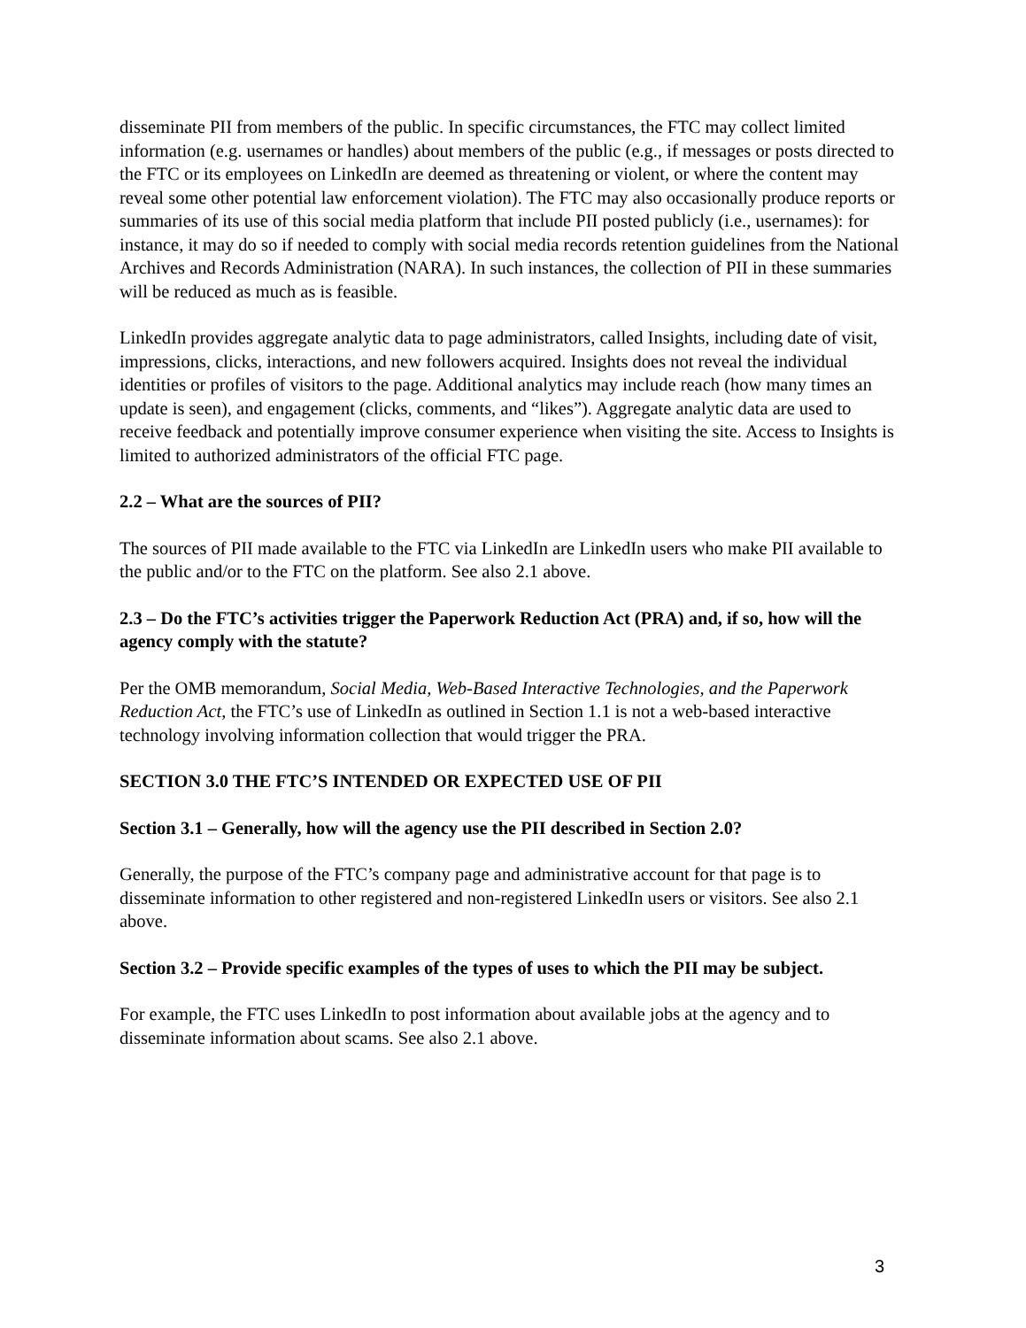disseminate PII from members of the public. In specific circumstances, the FTC may collect limited information (e.g. usernames or handles) about members of the public (e.g., if messages or posts directed to the FTC or its employees on LinkedIn are deemed as threatening or violent, or where the content may reveal some other potential law enforcement violation). The FTC may also occasionally produce reports or summaries of its use of this social media platform that include PII posted publicly (i.e., usernames): for instance, it may do so if needed to comply with social media records retention guidelines from the National Archives and Records Administration (NARA). In such instances, the collection of PII in these summaries will be reduced as much as is feasible.
LinkedIn provides aggregate analytic data to page administrators, called Insights, including date of visit, impressions, clicks, interactions, and new followers acquired. Insights does not reveal the individual identities or profiles of visitors to the page. Additional analytics may include reach (how many times an update is seen), and engagement (clicks, comments, and “likes”). Aggregate analytic data are used to receive feedback and potentially improve consumer experience when visiting the site. Access to Insights is limited to authorized administrators of the official FTC page.
2.2 – What are the sources of PII?
The sources of PII made available to the FTC via LinkedIn are LinkedIn users who make PII available to the public and/or to the FTC on the platform. See also 2.1 above.
2.3 – Do the FTC’s activities trigger the Paperwork Reduction Act (PRA) and, if so, how will the agency comply with the statute?
Per the OMB memorandum, Social Media, Web-Based Interactive Technologies, and the Paperwork Reduction Act, the FTC’s use of LinkedIn as outlined in Section 1.1 is not a web-based interactive technology involving information collection that would trigger the PRA.
SECTION 3.0 THE FTC’S INTENDED OR EXPECTED USE OF PII
Section 3.1 – Generally, how will the agency use the PII described in Section 2.0?
Generally, the purpose of the FTC’s company page and administrative account for that page is to disseminate information to other registered and non-registered LinkedIn users or visitors. See also 2.1 above.
Section 3.2 – Provide specific examples of the types of uses to which the PII may be subject.
For example, the FTC uses LinkedIn to post information about available jobs at the agency and to disseminate information about scams. See also 2.1 above.
3